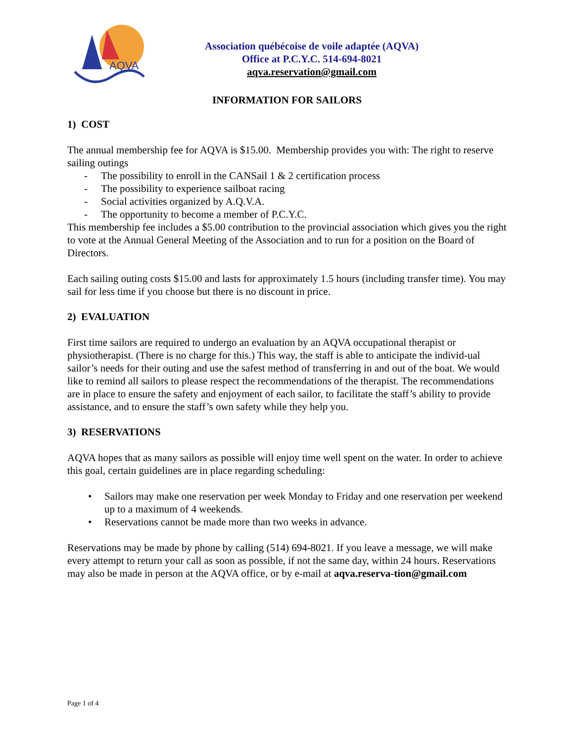AQVA
Association québécoise de voile adaptée (AQVA)
Office at P.C.Y.C. 514-694-8021
aqva.reservation@gmail.com
INFORMATION FOR SAILORS
1) COST
The annual membership fee for AQVA is $15.00. Membership provides you with: The right to reserve sailing outings
- The possibility to enroll in the CANSail 1 & 2 certification process
- The possibility to experience sailboat racing
- Social activities organized by A.Q.V.A.
- The opportunity to become a member of P.C.Y.C.
This membership fee includes a $5.00 contribution to the provincial association which gives you the right to vote at the Annual General Meeting of the Association and to run for a position on the Board of Directors.
Each sailing outing costs $15.00 and lasts for approximately 1.5 hours (including transfer time). You may sail for less time if you choose but there is no discount in price.
2) EVALUATION
First time sailors are required to undergo an evaluation by an AQVA occupational therapist or physiotherapist. (There is no charge for this.) This way, the staff is able to anticipate the individ-ual sailor’s needs for their outing and use the safest method of transferring in and out of the boat. We would like to remind all sailors to please respect the recommendations of the therapist. The recommendations are in place to ensure the safety and enjoyment of each sailor, to facilitate the staff’s ability to provide assistance, and to ensure the staff’s own safety while they help you.
3) RESERVATIONS
AQVA hopes that as many sailors as possible will enjoy time well spent on the water. In order to achieve this goal, certain guidelines are in place regarding scheduling:
• Sailors may make one reservation per week Monday to Friday and one reservation per weekend up to a maximum of 4 weekends.
• Reservations cannot be made more than two weeks in advance.
Reservations may be made by phone by calling (514) 694-8021. If you leave a message, we will make every attempt to return your call as soon as possible, if not the same day, within 24 hours. Reservations may also be made in person at the AQVA office, or by e-mail at aqva.reserva-tion@gmail.com
Page 1 of 4